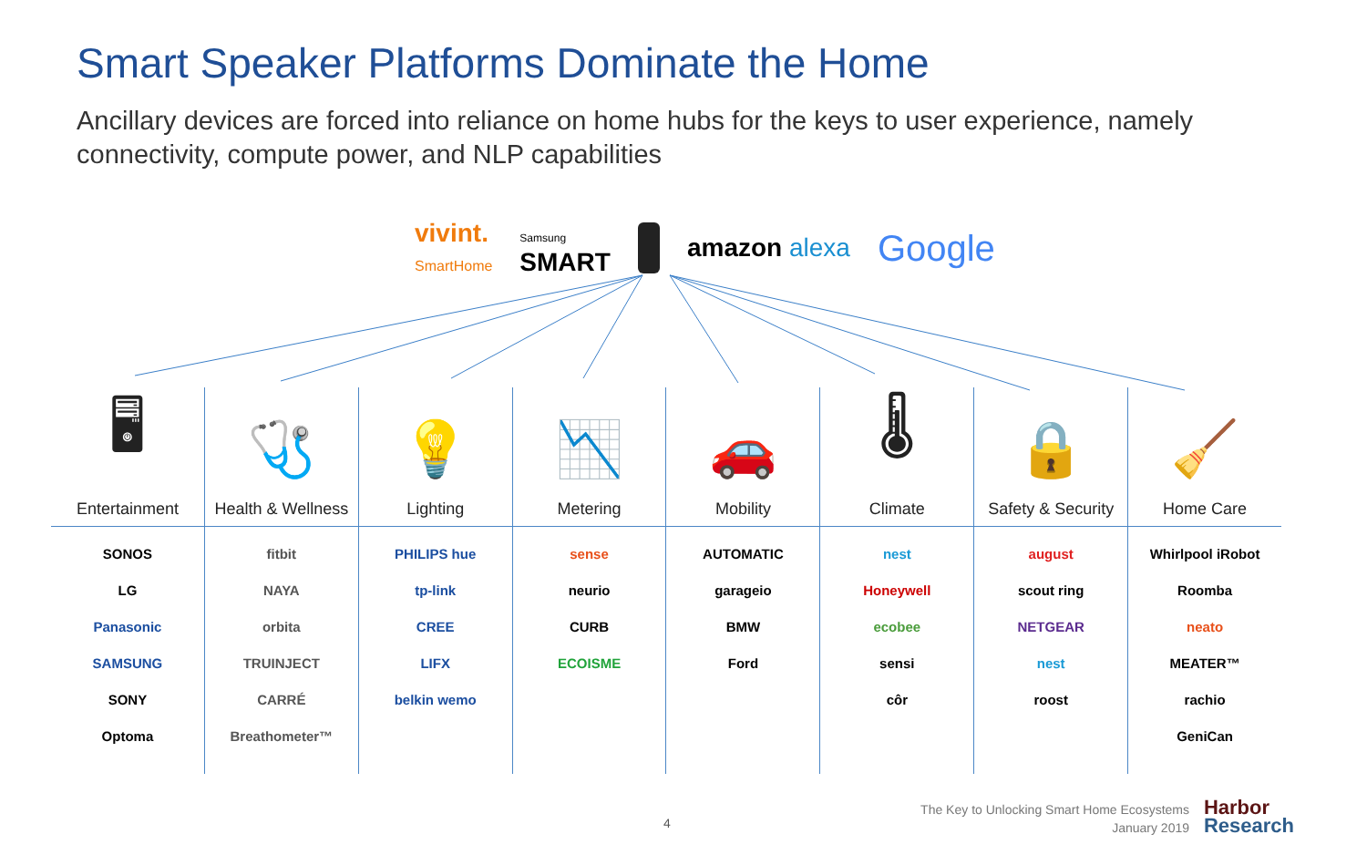Smart Speaker Platforms Dominate the Home
Ancillary devices are forced into reliance on home hubs for the keys to user experience, namely connectivity, compute power, and NLP capabilities
vivint.
SmartHome Samsung
SMART amazon alexa Google
| 🖥 Entertainment | 🩺 Health & Wellness | 💡 Lighting | 📉 Metering | 🚗 Mobility | 🌡 Climate | 🔒 Safety & Security | 🧹 Home Care |
| --- | --- | --- | --- | --- | --- | --- | --- |
| SONOS LG Panasonic SAMSUNG SONY Optoma | fitbit NAYA orbita TRUINJECT CARRÉ Breathometer™ | PHILIPS hue tp-link CREE LIFX belkin wemo | sense neurio CURB ECOISME | AUTOMATIC garageio BMW Ford | nest Honeywell ecobee sensi côr | august scout ring NETGEAR nest roost | Whirlpool iRobot Roomba neato MEATER™ rachio GeniCan |
4
The Key to Unlocking Smart Home Ecosystems
January 2019
Harbor
Research